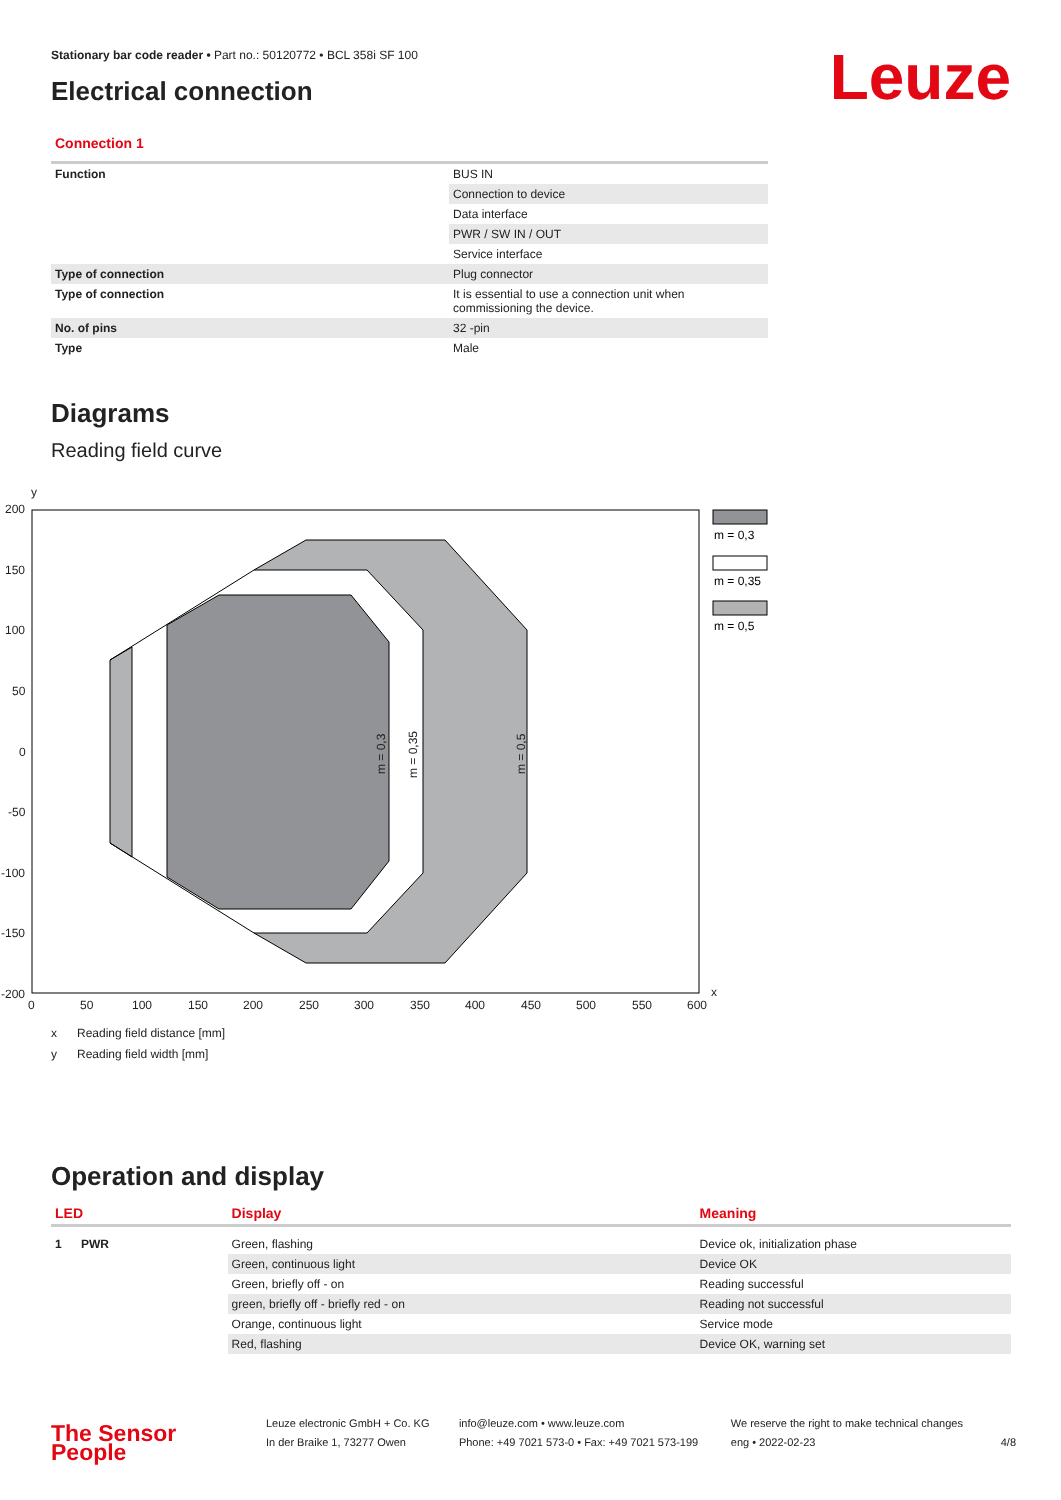Leuze
Stationary bar code reader • Part no.: 50120772 • BCL 358i SF 100
Electrical connection
Connection 1
| Function | BUS IN |
| | Connection to device |
| | Data interface |
| | PWR / SW IN / OUT |
| | Service interface |
| Type of connection | Plug connector |
| Type of connection | It is essential to use a connection unit when commissioning the device. |
| No. of pins | 32 -pin |
| Type | Male |
Diagrams
Reading field curve
200
150
100
50
0
-50
-100
-150
-200
y
x
0
50
100
150
200
250
300
350
400
450
500
550
600
m = 0,3
m = 0,35
m = 0,5
m = 0,3
m = 0,35
m = 0,5
x Reading field distance [mm]
y Reading field width [mm]
Operation and display
| LED | | Display | Meaning |
| --- | --- | --- | --- |
| 1 | PWR | Green, flashing | Device ok, initialization phase |
| | | Green, continuous light | Device OK |
| | | Green, briefly off - on | Reading successful |
| | | green, briefly off - briefly red - on | Reading not successful |
| | | Orange, continuous light | Service mode |
| | | Red, flashing | Device OK, warning set |
The Sensor People
Leuze electronic GmbH + Co. KG
In der Braike 1, 73277 Owen
info@leuze.com • www.leuze.com
Phone: +49 7021 573-0 • Fax: +49 7021 573-199
We reserve the right to make technical changes
eng • 2022-02-23
4/8